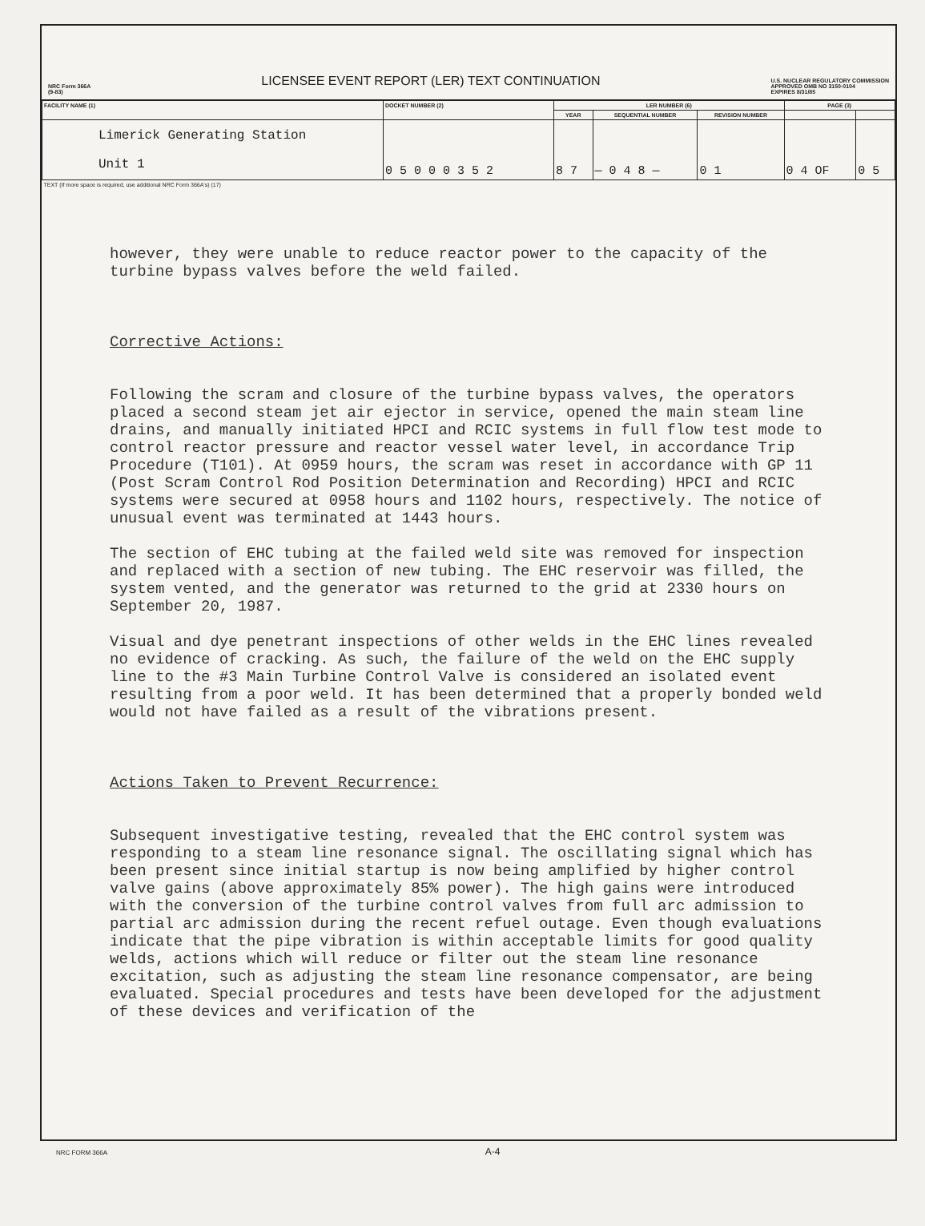NRC Form 366A
(9-83)
LICENSEE EVENT REPORT (LER) TEXT CONTINUATION
U.S. NUCLEAR REGULATORY COMMISSION
APPROVED OMB NO 3150-0104
EXPIRES 8/31/85
| FACILITY NAME (1) | DOCKET NUMBER (2) | LER NUMBER (6) | | | PAGE (3) | |
| --- | --- | --- | --- | --- | --- | --- |
| | | YEAR | SEQUENTIAL NUMBER | REVISION NUMBER | | |
| Limerick Generating Station Unit 1 | 0 5 0 0 0 3 5 2 | 8 7 | — 0 4 8 — | 0 1 | 0 4 OF | 0 5 |
| TEXT (If more space is required, use additional NRC Form 366A's) (17) | | | | | | |
however, they were unable to reduce reactor power to the capacity of the turbine bypass valves before the weld failed.
Corrective Actions:
Following the scram and closure of the turbine bypass valves, the operators placed a second steam jet air ejector in service, opened the main steam line drains, and manually initiated HPCI and RCIC systems in full flow test mode to control reactor pressure and reactor vessel water level, in accordance Trip Procedure (T101). At 0959 hours, the scram was reset in accordance with GP 11 (Post Scram Control Rod Position Determination and Recording) HPCI and RCIC systems were secured at 0958 hours and 1102 hours, respectively. The notice of unusual event was terminated at 1443 hours.
The section of EHC tubing at the failed weld site was removed for inspection and replaced with a section of new tubing. The EHC reservoir was filled, the system vented, and the generator was returned to the grid at 2330 hours on September 20, 1987.
Visual and dye penetrant inspections of other welds in the EHC lines revealed no evidence of cracking. As such, the failure of the weld on the EHC supply line to the #3 Main Turbine Control Valve is considered an isolated event resulting from a poor weld. It has been determined that a properly bonded weld would not have failed as a result of the vibrations present.
Actions Taken to Prevent Recurrence:
Subsequent investigative testing, revealed that the EHC control system was responding to a steam line resonance signal. The oscillating signal which has been present since initial startup is now being amplified by higher control valve gains (above approximately 85% power). The high gains were introduced with the conversion of the turbine control valves from full arc admission to partial arc admission during the recent refuel outage. Even though evaluations indicate that the pipe vibration is within acceptable limits for good quality welds, actions which will reduce or filter out the steam line resonance excitation, such as adjusting the steam line resonance compensator, are being evaluated. Special procedures and tests have been developed for the adjustment of these devices and verification of the
NRC FORM 366A A-4